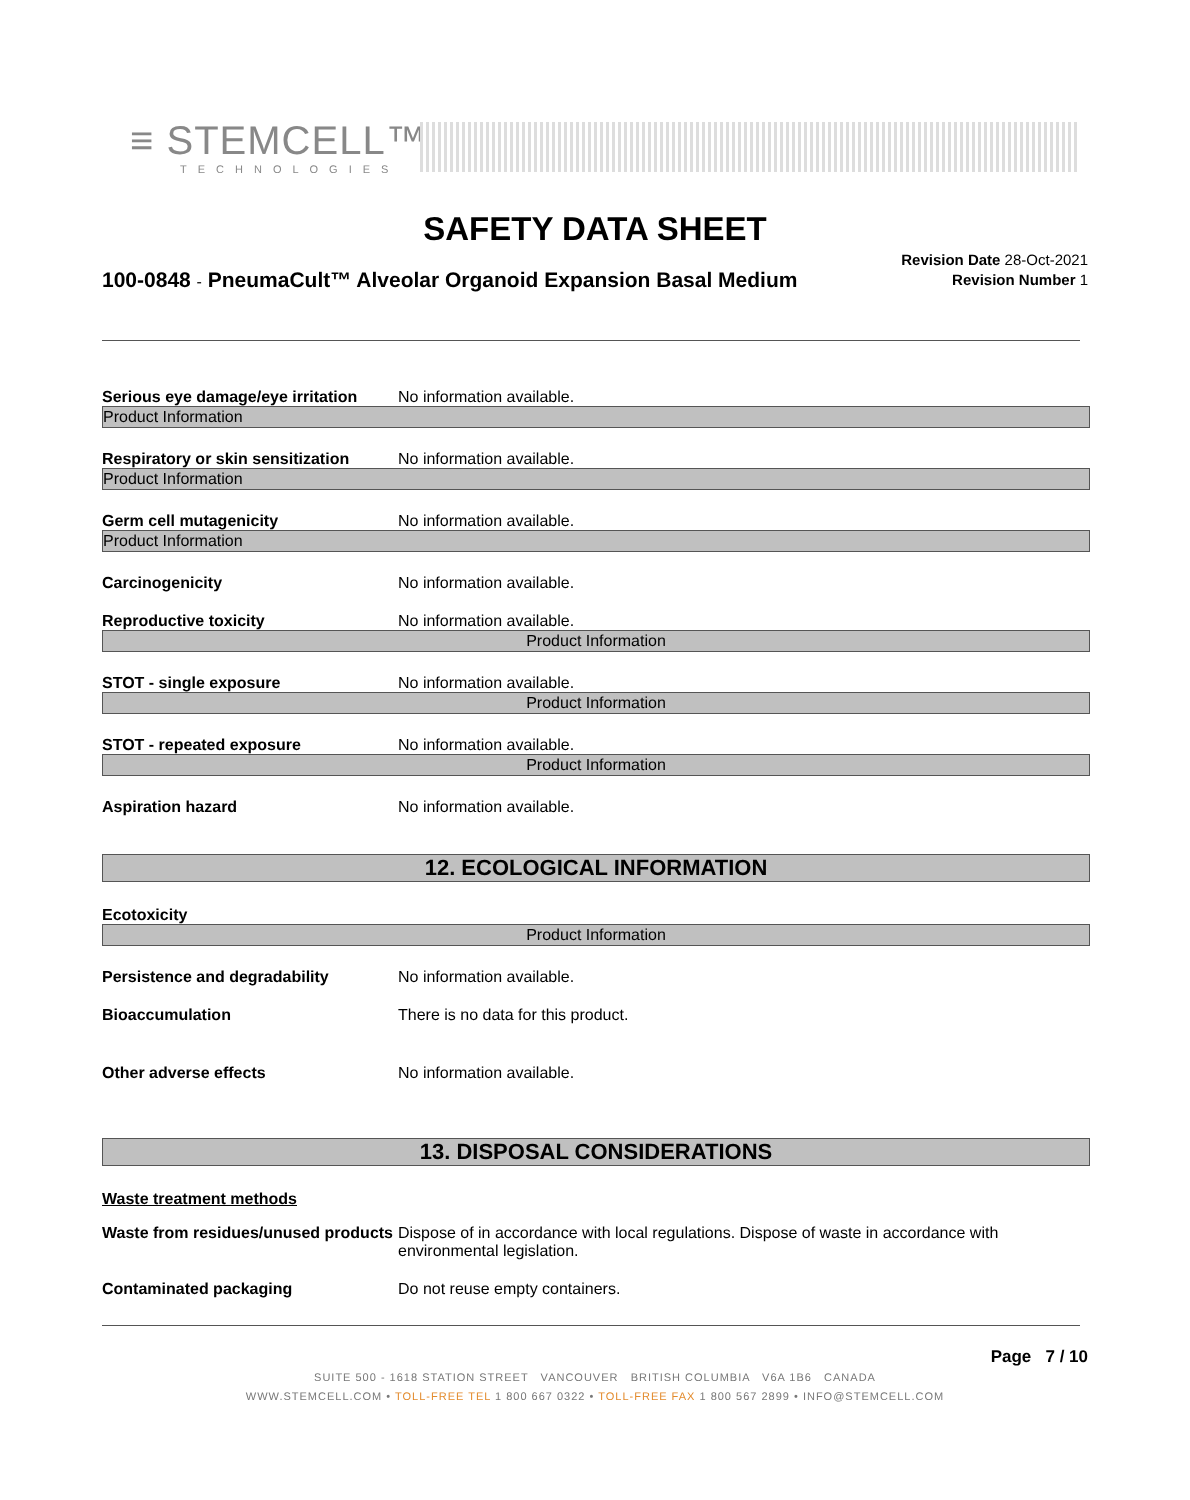≡ STEMCELL™
TECHNOLOGIES
SAFETY DATA SHEET
100-0848 - PneumaCult™ Alveolar Organoid Expansion Basal Medium
Revision Date 28-Oct-2021
Revision Number 1
Serious eye damage/eye irritation
No information available.
Product Information
Respiratory or skin sensitization
No information available.
Product Information
Germ cell mutagenicity
No information available.
Product Information
Carcinogenicity
No information available.
Reproductive toxicity
No information available.
Product Information
STOT - single exposure
No information available.
Product Information
STOT - repeated exposure
No information available.
Product Information
Aspiration hazard
No information available.
12. ECOLOGICAL INFORMATION
Ecotoxicity
Product Information
Persistence and degradability
No information available.
Bioaccumulation
There is no data for this product.
Other adverse effects
No information available.
13. DISPOSAL CONSIDERATIONS
Waste treatment methods
Waste from residues/unused products
Dispose of in accordance with local regulations. Dispose of waste in accordance with environmental legislation.
Contaminated packaging
Do not reuse empty containers.
Page 7 / 10
SUITE 500 - 1618 STATION STREET VANCOUVER BRITISH COLUMBIA V6A 1B6 CANADA
WWW.STEMCELL.COM • TOLL-FREE TEL 1 800 667 0322 • TOLL-FREE FAX 1 800 567 2899 • INFO@STEMCELL.COM